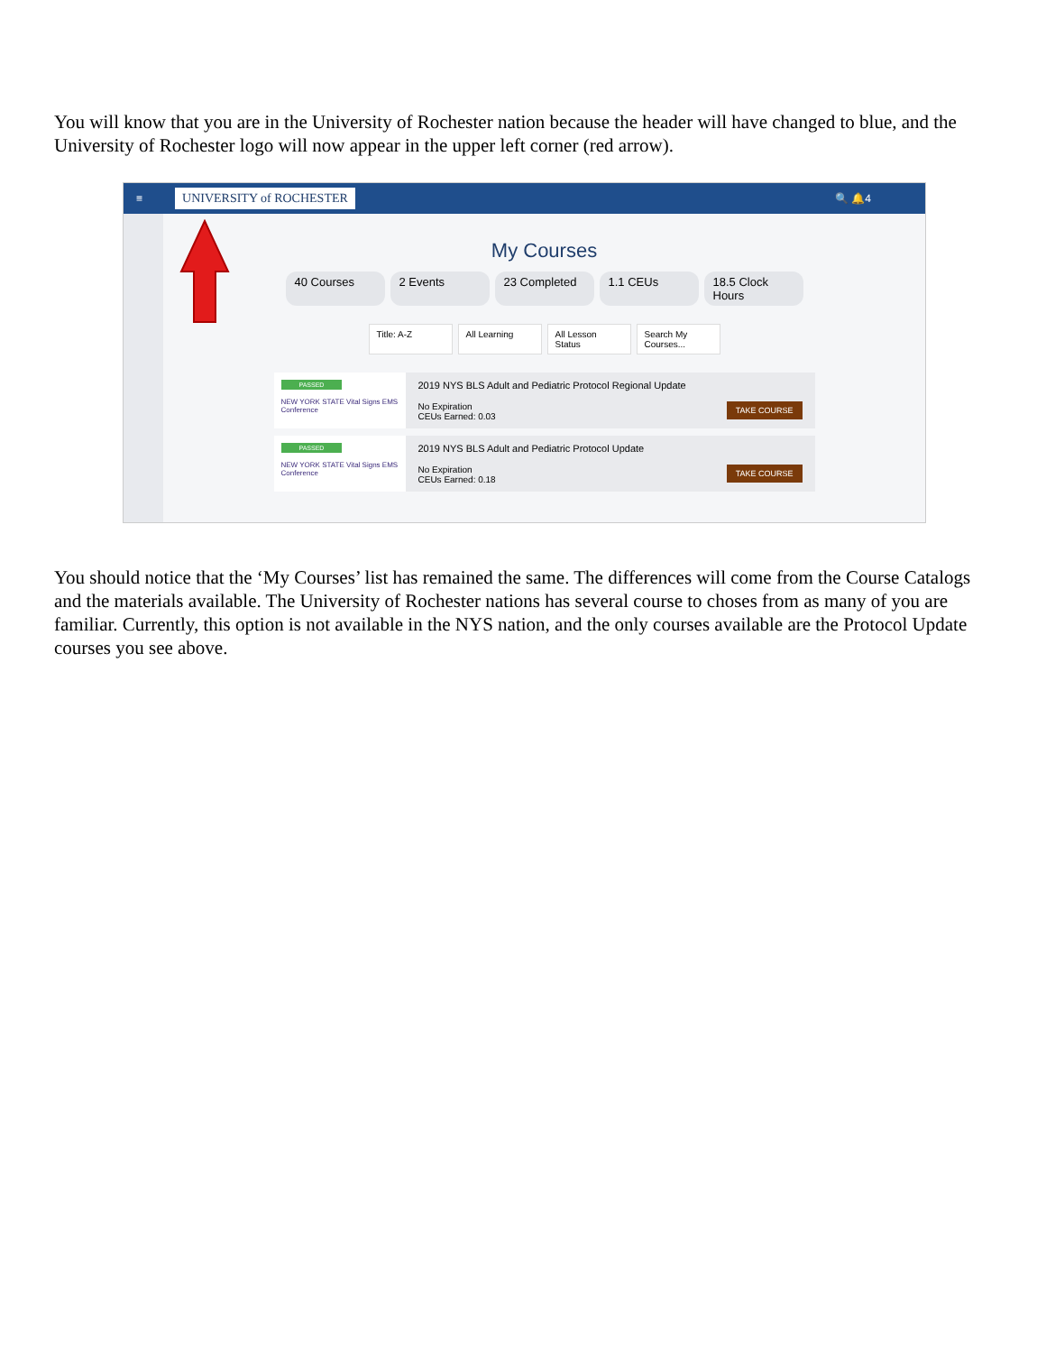You will know that you are in the University of Rochester nation because the header will have changed to blue, and the University of Rochester logo will now appear in the upper left corner (red arrow).
≡ UNIVERSITY of ROCHESTER 🔍 🔔4
My Courses
40 Courses 2 Events 23 Completed 1.1 CEUs 18.5 Clock Hours
Title: A-Z All Learning All Lesson Status Search My Courses...
PASSED
NEW YORK STATE Vital Signs EMS Conference
2019 NYS BLS Adult and Pediatric Protocol Regional Update
TAKE COURSE No Expiration
CEUs Earned: 0.03
PASSED
NEW YORK STATE Vital Signs EMS Conference
2019 NYS BLS Adult and Pediatric Protocol Update
TAKE COURSE No Expiration
CEUs Earned: 0.18
You should notice that the ‘My Courses’ list has remained the same. The differences will come from the Course Catalogs and the materials available. The University of Rochester nations has several course to choses from as many of you are familiar. Currently, this option is not available in the NYS nation, and the only courses available are the Protocol Update courses you see above.